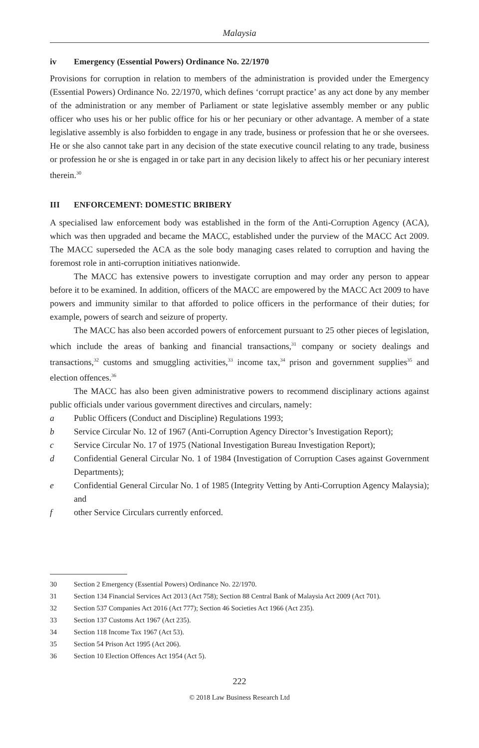Malaysia
iv Emergency (Essential Powers) Ordinance No. 22/1970
Provisions for corruption in relation to members of the administration is provided under the Emergency (Essential Powers) Ordinance No. 22/1970, which defines ‘corrupt practice’ as any act done by any member of the administration or any member of Parliament or state legislative assembly member or any public officer who uses his or her public office for his or her pecuniary or other advantage. A member of a state legislative assembly is also forbidden to engage in any trade, business or profession that he or she oversees. He or she also cannot take part in any decision of the state executive council relating to any trade, business or profession he or she is engaged in or take part in any decision likely to affect his or her pecuniary interest therein.<sup>30</sup>
III ENFORCEMENT: DOMESTIC BRIBERY
A specialised law enforcement body was established in the form of the Anti-Corruption Agency (ACA), which was then upgraded and became the MACC, established under the purview of the MACC Act 2009. The MACC superseded the ACA as the sole body managing cases related to corruption and having the foremost role in anti-corruption initiatives nationwide.
The MACC has extensive powers to investigate corruption and may order any person to appear before it to be examined. In addition, officers of the MACC are empowered by the MACC Act 2009 to have powers and immunity similar to that afforded to police officers in the performance of their duties; for example, powers of search and seizure of property.
The MACC has also been accorded powers of enforcement pursuant to 25 other pieces of legislation, which include the areas of banking and financial transactions,<sup>31</sup> company or society dealings and transactions,<sup>32</sup> customs and smuggling activities,<sup>33</sup> income tax,<sup>34</sup> prison and government supplies<sup>35</sup> and election offences.<sup>36</sup>
The MACC has also been given administrative powers to recommend disciplinary actions against public officials under various government directives and circulars, namely:
a Public Officers (Conduct and Discipline) Regulations 1993;
b Service Circular No. 12 of 1967 (Anti-Corruption Agency Director’s Investigation Report);
c Service Circular No. 17 of 1975 (National Investigation Bureau Investigation Report);
d Confidential General Circular No. 1 of 1984 (Investigation of Corruption Cases against Government Departments);
e Confidential General Circular No. 1 of 1985 (Integrity Vetting by Anti-Corruption Agency Malaysia); and
f other Service Circulars currently enforced.
30 Section 2 Emergency (Essential Powers) Ordinance No. 22/1970.
31 Section 134 Financial Services Act 2013 (Act 758); Section 88 Central Bank of Malaysia Act 2009 (Act 701).
32 Section 537 Companies Act 2016 (Act 777); Section 46 Societies Act 1966 (Act 235).
33 Section 137 Customs Act 1967 (Act 235).
34 Section 118 Income Tax 1967 (Act 53).
35 Section 54 Prison Act 1995 (Act 206).
36 Section 10 Election Offences Act 1954 (Act 5).
222
© 2018 Law Business Research Ltd